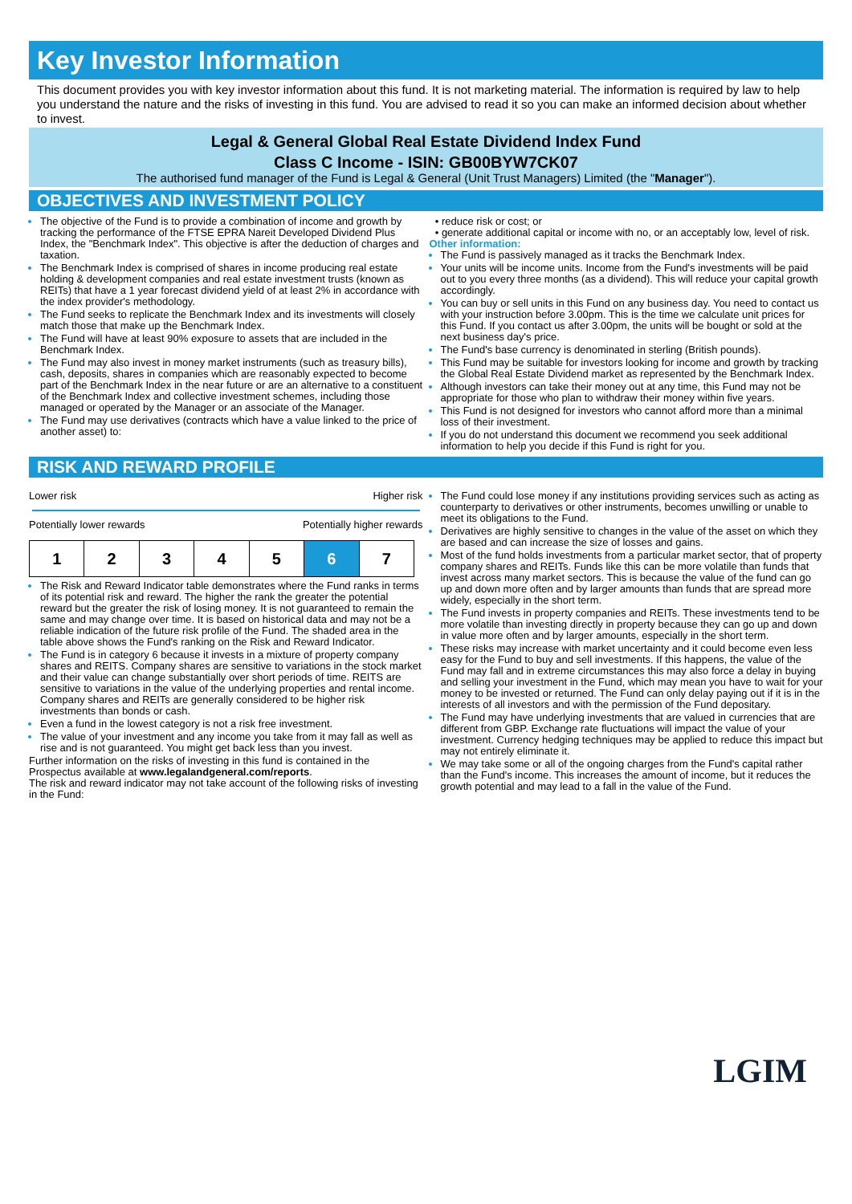Key Investor Information
This document provides you with key investor information about this fund. It is not marketing material. The information is required by law to help you understand the nature and the risks of investing in this fund. You are advised to read it so you can make an informed decision about whether to invest.
Legal & General Global Real Estate Dividend Index Fund
Class C Income - ISIN: GB00BYW7CK07
The authorised fund manager of the Fund is Legal & General (Unit Trust Managers) Limited (the "Manager").
OBJECTIVES AND INVESTMENT POLICY
The objective of the Fund is to provide a combination of income and growth by tracking the performance of the FTSE EPRA Nareit Developed Dividend Plus Index, the "Benchmark Index". This objective is after the deduction of charges and taxation.
The Benchmark Index is comprised of shares in income producing real estate holding & development companies and real estate investment trusts (known as REITs) that have a 1 year forecast dividend yield of at least 2% in accordance with the index provider's methodology.
The Fund seeks to replicate the Benchmark Index and its investments will closely match those that make up the Benchmark Index.
The Fund will have at least 90% exposure to assets that are included in the Benchmark Index.
The Fund may also invest in money market instruments (such as treasury bills), cash, deposits, shares in companies which are reasonably expected to become part of the Benchmark Index in the near future or are an alternative to a constituent of the Benchmark Index and collective investment schemes, including those managed or operated by the Manager or an associate of the Manager.
The Fund may use derivatives (contracts which have a value linked to the price of another asset) to:
• reduce risk or cost; or
• generate additional capital or income with no, or an acceptably low, level of risk.
Other information:
The Fund is passively managed as it tracks the Benchmark Index.
Your units will be income units. Income from the Fund's investments will be paid out to you every three months (as a dividend). This will reduce your capital growth accordingly.
You can buy or sell units in this Fund on any business day. You need to contact us with your instruction before 3.00pm. This is the time we calculate unit prices for this Fund. If you contact us after 3.00pm, the units will be bought or sold at the next business day's price.
The Fund's base currency is denominated in sterling (British pounds).
This Fund may be suitable for investors looking for income and growth by tracking the Global Real Estate Dividend market as represented by the Benchmark Index.
Although investors can take their money out at any time, this Fund may not be appropriate for those who plan to withdraw their money within five years.
This Fund is not designed for investors who cannot afford more than a minimal loss of their investment.
If you do not understand this document we recommend you seek additional information to help you decide if this Fund is right for you.
RISK AND REWARD PROFILE
Lower risk Higher risk
Potentially lower rewards Potentially higher rewards
| 1 | 2 | 3 | 4 | 5 | 6 | 7 |
The Risk and Reward Indicator table demonstrates where the Fund ranks in terms of its potential risk and reward. The higher the rank the greater the potential reward but the greater the risk of losing money. It is not guaranteed to remain the same and may change over time. It is based on historical data and may not be a reliable indication of the future risk profile of the Fund. The shaded area in the table above shows the Fund's ranking on the Risk and Reward Indicator.
The Fund is in category 6 because it invests in a mixture of property company shares and REITS. Company shares are sensitive to variations in the stock market and their value can change substantially over short periods of time. REITS are sensitive to variations in the value of the underlying properties and rental income. Company shares and REITs are generally considered to be higher risk investments than bonds or cash.
Even a fund in the lowest category is not a risk free investment.
The value of your investment and any income you take from it may fall as well as rise and is not guaranteed. You might get back less than you invest.
Further information on the risks of investing in this fund is contained in the Prospectus available at www.legalandgeneral.com/reports.
The risk and reward indicator may not take account of the following risks of investing in the Fund:
The Fund could lose money if any institutions providing services such as acting as counterparty to derivatives or other instruments, becomes unwilling or unable to meet its obligations to the Fund.
Derivatives are highly sensitive to changes in the value of the asset on which they are based and can increase the size of losses and gains.
Most of the fund holds investments from a particular market sector, that of property company shares and REITs. Funds like this can be more volatile than funds that invest across many market sectors. This is because the value of the fund can go up and down more often and by larger amounts than funds that are spread more widely, especially in the short term.
The Fund invests in property companies and REITs. These investments tend to be more volatile than investing directly in property because they can go up and down in value more often and by larger amounts, especially in the short term.
These risks may increase with market uncertainty and it could become even less easy for the Fund to buy and sell investments. If this happens, the value of the Fund may fall and in extreme circumstances this may also force a delay in buying and selling your investment in the Fund, which may mean you have to wait for your money to be invested or returned. The Fund can only delay paying out if it is in the interests of all investors and with the permission of the Fund depositary.
The Fund may have underlying investments that are valued in currencies that are different from GBP. Exchange rate fluctuations will impact the value of your investment. Currency hedging techniques may be applied to reduce this impact but may not entirely eliminate it.
We may take some or all of the ongoing charges from the Fund's capital rather than the Fund's income. This increases the amount of income, but it reduces the growth potential and may lead to a fall in the value of the Fund.
LGIM